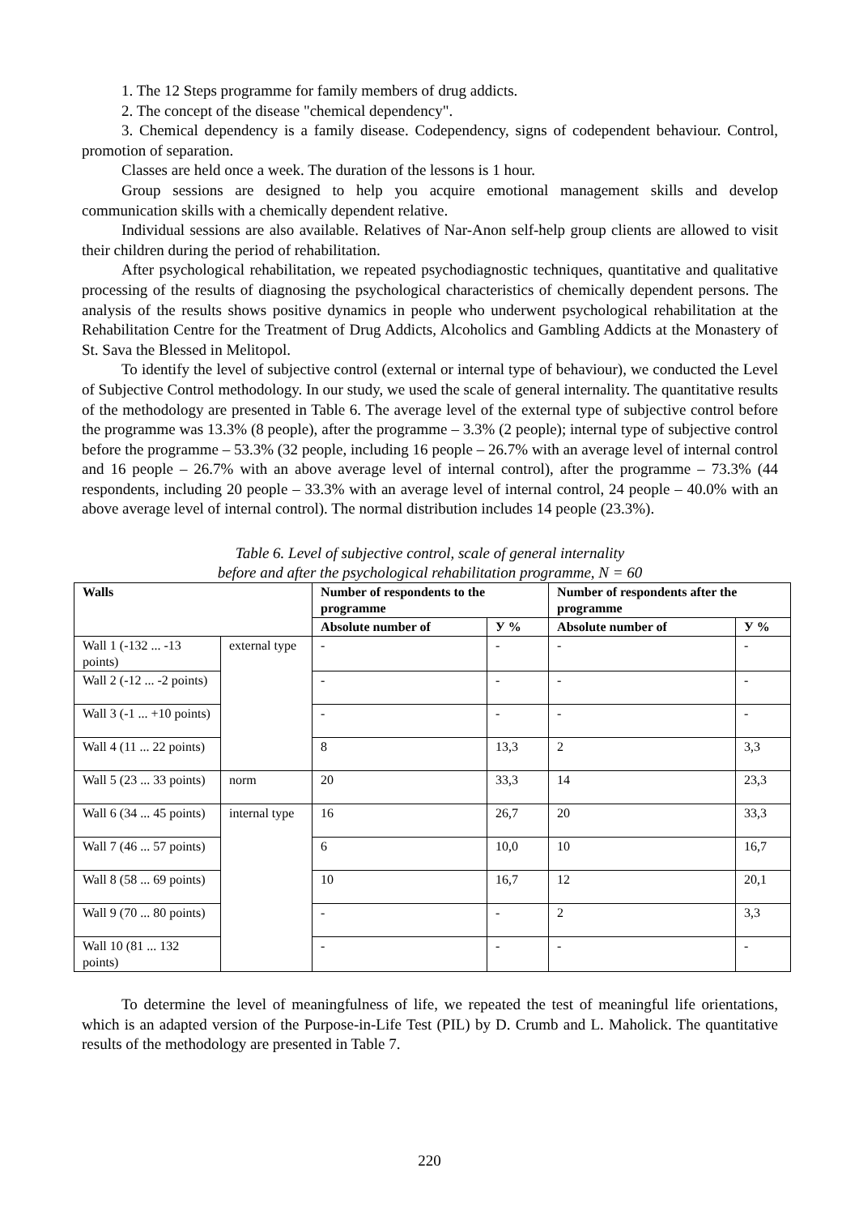1. The 12 Steps programme for family members of drug addicts.
2. The concept of the disease "chemical dependency".
3. Chemical dependency is a family disease. Codependency, signs of codependent behaviour. Control, promotion of separation.
Classes are held once a week. The duration of the lessons is 1 hour.
Group sessions are designed to help you acquire emotional management skills and develop communication skills with a chemically dependent relative.
Individual sessions are also available. Relatives of Nar-Anon self-help group clients are allowed to visit their children during the period of rehabilitation.
After psychological rehabilitation, we repeated psychodiagnostic techniques, quantitative and qualitative processing of the results of diagnosing the psychological characteristics of chemically dependent persons. The analysis of the results shows positive dynamics in people who underwent psychological rehabilitation at the Rehabilitation Centre for the Treatment of Drug Addicts, Alcoholics and Gambling Addicts at the Monastery of St. Sava the Blessed in Melitopol.
To identify the level of subjective control (external or internal type of behaviour), we conducted the Level of Subjective Control methodology. In our study, we used the scale of general internality. The quantitative results of the methodology are presented in Table 6. The average level of the external type of subjective control before the programme was 13.3% (8 people), after the programme – 3.3% (2 people); internal type of subjective control before the programme – 53.3% (32 people, including 16 people – 26.7% with an average level of internal control and 16 people – 26.7% with an above average level of internal control), after the programme – 73.3% (44 respondents, including 20 people – 33.3% with an average level of internal control, 24 people – 40.0% with an above average level of internal control). The normal distribution includes 14 people (23.3%).
Table 6. Level of subjective control, scale of general internality
before and after the psychological rehabilitation programme, N = 60
| Walls | | Number of respondents to the programme | | Number of respondents after the programme | |
| --- | --- | --- | --- | --- | --- |
| | | Absolute number of | У % | Absolute number of | У % |
| Wall 1 (-132 ... -13 points) | external type | - | - | - | - |
| Wall 2 (-12 ... -2 points) | | - | - | - | - |
| Wall 3 (-1 ... +10 points) | | - | - | - | - |
| Wall 4 (11 ... 22 points) | | 8 | 13,3 | 2 | 3,3 |
| Wall 5 (23 ... 33 points) | norm | 20 | 33,3 | 14 | 23,3 |
| Wall 6 (34 ... 45 points) | internal type | 16 | 26,7 | 20 | 33,3 |
| Wall 7 (46 ... 57 points) | | 6 | 10,0 | 10 | 16,7 |
| Wall 8 (58 ... 69 points) | | 10 | 16,7 | 12 | 20,1 |
| Wall 9 (70 ... 80 points) | | - | - | 2 | 3,3 |
| Wall 10 (81 ... 132 points) | | - | - | - | - |
To determine the level of meaningfulness of life, we repeated the test of meaningful life orientations, which is an adapted version of the Purpose-in-Life Test (PIL) by D. Crumb and L. Maholick. The quantitative results of the methodology are presented in Table 7.
220